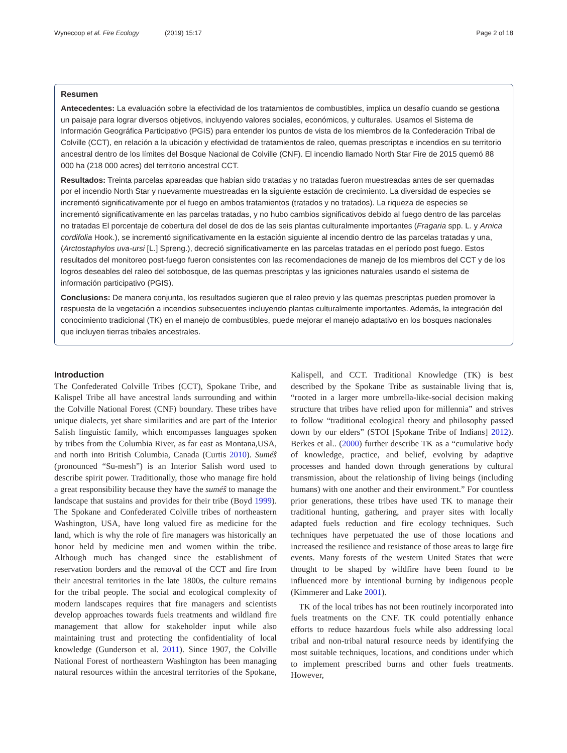Wynecoop et al. Fire Ecology (2019) 15:17 Page 2 of 18
Resumen
Antecedentes: La evaluación sobre la efectividad de los tratamientos de combustibles, implica un desafío cuando se gestiona un paisaje para lograr diversos objetivos, incluyendo valores sociales, económicos, y culturales. Usamos el Sistema de Información Geográfica Participativo (PGIS) para entender los puntos de vista de los miembros de la Confederación Tribal de Colville (CCT), en relación a la ubicación y efectividad de tratamientos de raleo, quemas prescriptas e incendios en su territorio ancestral dentro de los límites del Bosque Nacional de Colville (CNF). El incendio llamado North Star Fire de 2015 quemó 88 000 ha (218 000 acres) del territorio ancestral CCT.
Resultados: Treinta parcelas apareadas que habían sido tratadas y no tratadas fueron muestreadas antes de ser quemadas por el incendio North Star y nuevamente muestreadas en la siguiente estación de crecimiento. La diversidad de especies se incrementó significativamente por el fuego en ambos tratamientos (tratados y no tratados). La riqueza de especies se incrementó significativamente en las parcelas tratadas, y no hubo cambios significativos debido al fuego dentro de las parcelas no tratadas El porcentaje de cobertura del dosel de dos de las seis plantas culturalmente importantes (Fragaria spp. L. y Arnica cordifolia Hook.), se incrementó significativamente en la estación siguiente al incendio dentro de las parcelas tratadas y una, (Arctostaphylos uva-ursi [L.] Spreng.), decreció significativamente en las parcelas tratadas en el período post fuego. Estos resultados del monitoreo post-fuego fueron consistentes con las recomendaciones de manejo de los miembros del CCT y de los logros deseables del raleo del sotobosque, de las quemas prescriptas y las igniciones naturales usando el sistema de información participativo (PGIS).
Conclusions: De manera conjunta, los resultados sugieren que el raleo previo y las quemas prescriptas pueden promover la respuesta de la vegetación a incendios subsecuentes incluyendo plantas culturalmente importantes. Además, la integración del conocimiento tradicional (TK) en el manejo de combustibles, puede mejorar el manejo adaptativo en los bosques nacionales que incluyen tierras tribales ancestrales.
Introduction
The Confederated Colville Tribes (CCT), Spokane Tribe, and Kalispel Tribe all have ancestral lands surrounding and within the Colville National Forest (CNF) boundary. These tribes have unique dialects, yet share similarities and are part of the Interior Salish linguistic family, which encompasses languages spoken by tribes from the Columbia River, as far east as Montana,USA, and north into British Columbia, Canada (Curtis 2010). Suméŝ (pronounced “Su-mesh”) is an Interior Salish word used to describe spirit power. Traditionally, those who manage fire hold a great responsibility because they have the suméŝ to manage the landscape that sustains and provides for their tribe (Boyd 1999). The Spokane and Confederated Colville tribes of northeastern Washington, USA, have long valued fire as medicine for the land, which is why the role of fire managers was historically an honor held by medicine men and women within the tribe. Although much has changed since the establishment of reservation borders and the removal of the CCT and fire from their ancestral territories in the late 1800s, the culture remains for the tribal people. The social and ecological complexity of modern landscapes requires that fire managers and scientists develop approaches towards fuels treatments and wildland fire management that allow for stakeholder input while also maintaining trust and protecting the confidentiality of local knowledge (Gunderson et al. 2011). Since 1907, the Colville National Forest of northeastern Washington has been managing natural resources within the ancestral territories of the Spokane, Kalispell, and CCT. Traditional Knowledge (TK) is best described by the Spokane Tribe as sustainable living that is, “rooted in a larger more umbrella-like-social decision making structure that tribes have relied upon for millennia” and strives to follow “traditional ecological theory and philosophy passed down by our elders” (STOI [Spokane Tribe of Indians] 2012). Berkes et al.. (2000) further describe TK as a “cumulative body of knowledge, practice, and belief, evolving by adaptive processes and handed down through generations by cultural transmission, about the relationship of living beings (including humans) with one another and their environment.” For countless prior generations, these tribes have used TK to manage their traditional hunting, gathering, and prayer sites with locally adapted fuels reduction and fire ecology techniques. Such techniques have perpetuated the use of those locations and increased the resilience and resistance of those areas to large fire events. Many forests of the western United States that were thought to be shaped by wildfire have been found to be influenced more by intentional burning by indigenous people (Kimmerer and Lake 2001).
TK of the local tribes has not been routinely incorporated into fuels treatments on the CNF. TK could potentially enhance efforts to reduce hazardous fuels while also addressing local tribal and non-tribal natural resource needs by identifying the most suitable techniques, locations, and conditions under which to implement prescribed burns and other fuels treatments. However,